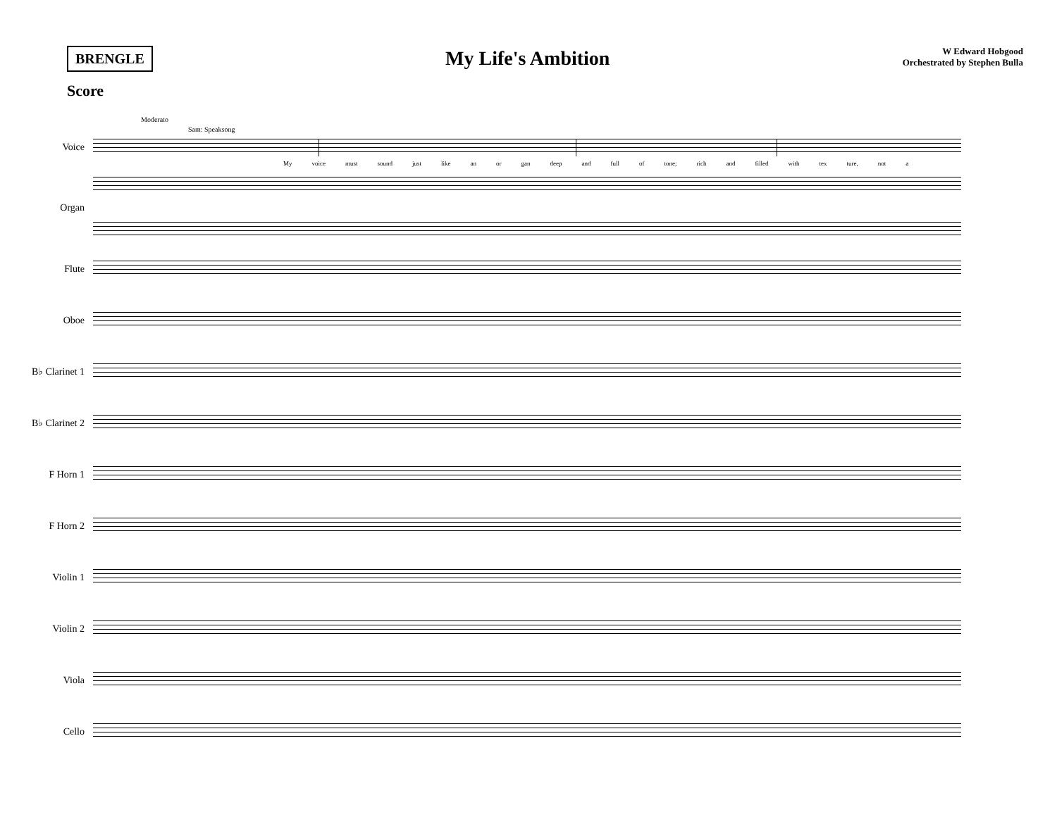BRENGLE
My Life's Ambition
W Edward Hobgood
Orchestrated by Stephen Bulla
Score
Moderato
Sam: Speaksong
Voice
My voice must sound just like an or gan deep and full of tone; rich and filled with tex ture, not a
Organ
Flute
Oboe
B♭ Clarinet 1
B♭ Clarinet 2
F Horn 1
F Horn 2
Violin 1
Violin 2
Viola
Cello